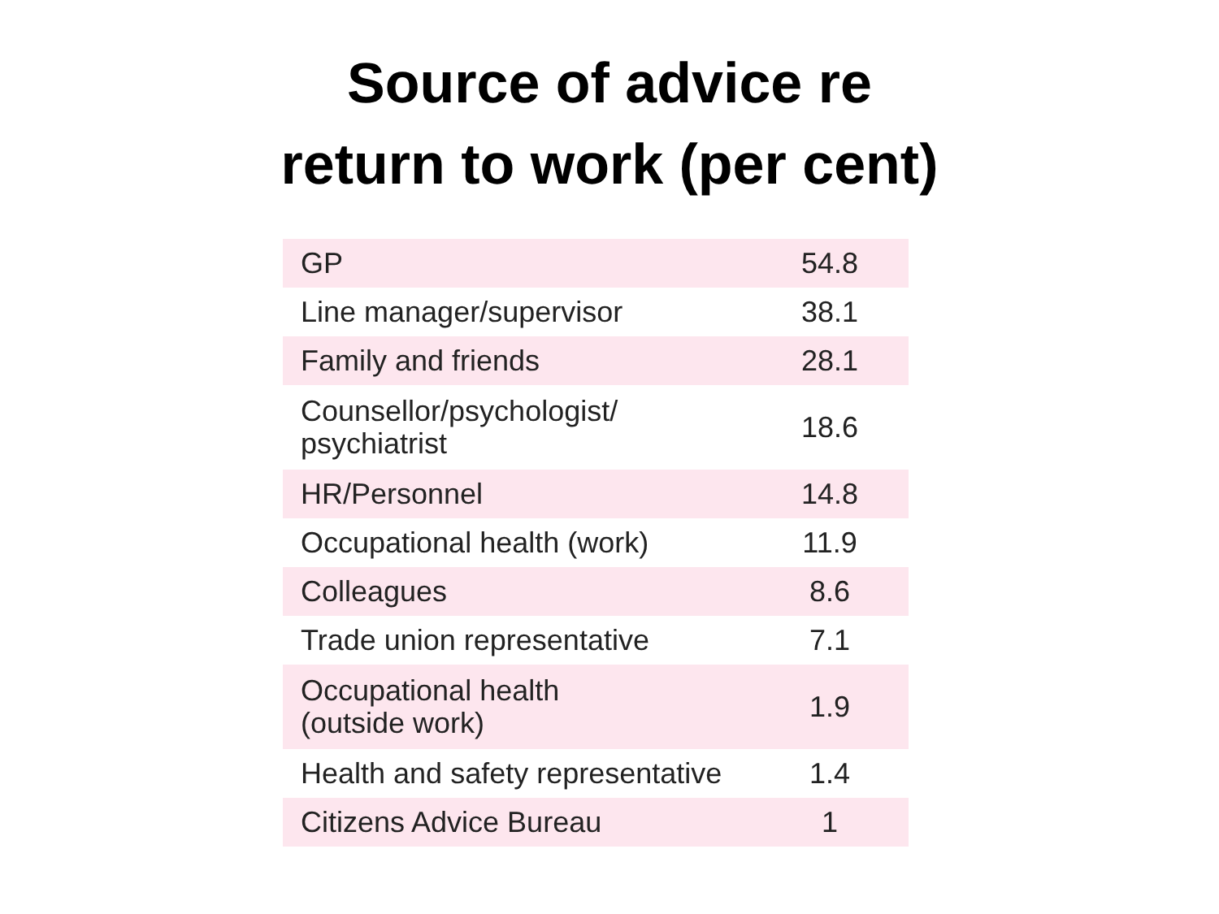Source of advice re
return to work (per cent)
| GP | 54.8 |
| Line manager/supervisor | 38.1 |
| Family and friends | 28.1 |
| Counsellor/psychologist/ psychiatrist | 18.6 |
| HR/Personnel | 14.8 |
| Occupational health (work) | 11.9 |
| Colleagues | 8.6 |
| Trade union representative | 7.1 |
| Occupational health (outside work) | 1.9 |
| Health and safety representative | 1.4 |
| Citizens Advice Bureau | 1 |